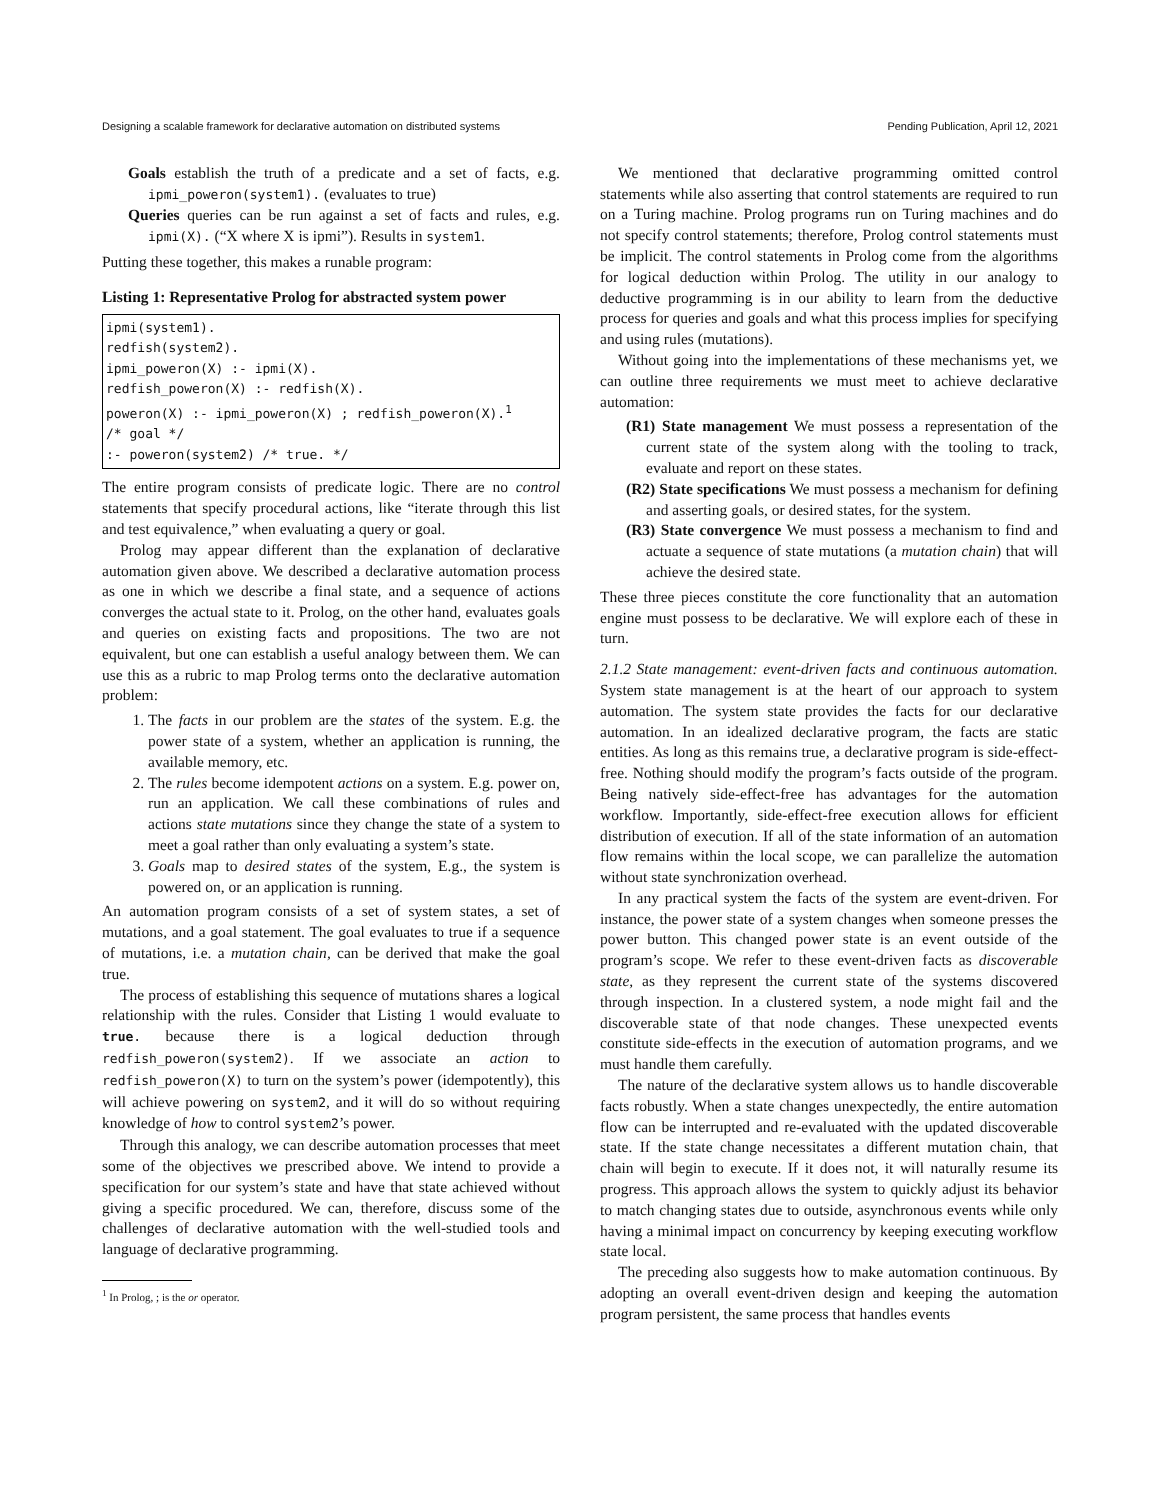Designing a scalable framework for declarative automation on distributed systems Pending Publication, April 12, 2021
Goals establish the truth of a predicate and a set of facts, e.g. ipmi_poweron(system1). (evaluates to true)
Queries queries can be run against a set of facts and rules, e.g. ipmi(X). (“X where X is ipmi”). Results in system1.
Putting these together, this makes a runable program:
Listing 1: Representative Prolog for abstracted system power
ipmi(system1).
redfish(system2).
ipmi_poweron(X) :- ipmi(X).
redfish_poweron(X) :- redfish(X).
poweron(X) :- ipmi_poweron(X) ; redfish_poweron(X).1
/* goal */
:- poweron(system2) /* true. */
The entire program consists of predicate logic. There are no control statements that specify procedural actions, like “iterate through this list and test equivalence,” when evaluating a query or goal.
Prolog may appear different than the explanation of declarative automation given above. We described a declarative automation process as one in which we describe a final state, and a sequence of actions converges the actual state to it. Prolog, on the other hand, evaluates goals and queries on existing facts and propositions. The two are not equivalent, but one can establish a useful analogy between them. We can use this as a rubric to map Prolog terms onto the declarative automation problem:
1. The facts in our problem are the states of the system. E.g. the power state of a system, whether an application is running, the available memory, etc.
2. The rules become idempotent actions on a system. E.g. power on, run an application. We call these combinations of rules and actions state mutations since they change the state of a system to meet a goal rather than only evaluating a system’s state.
3. Goals map to desired states of the system, E.g., the system is powered on, or an application is running.
An automation program consists of a set of system states, a set of mutations, and a goal statement. The goal evaluates to true if a sequence of mutations, i.e. a mutation chain, can be derived that make the goal true.
The process of establishing this sequence of mutations shares a logical relationship with the rules. Consider that Listing 1 would evaluate to true. because there is a logical deduction through redfish_poweron(system2). If we associate an action to redfish_poweron(X) to turn on the system’s power (idempotently), this will achieve powering on system2, and it will do so without requiring knowledge of how to control system2’s power.
Through this analogy, we can describe automation processes that meet some of the objectives we prescribed above. We intend to provide a specification for our system’s state and have that state achieved without giving a specific procedured. We can, therefore, discuss some of the challenges of declarative automation with the well-studied tools and language of declarative programming.
<sup>1</sup> In Prolog, ; is the or operator.
We mentioned that declarative programming omitted control statements while also asserting that control statements are required to run on a Turing machine. Prolog programs run on Turing machines and do not specify control statements; therefore, Prolog control statements must be implicit. The control statements in Prolog come from the algorithms for logical deduction within Prolog. The utility in our analogy to deductive programming is in our ability to learn from the deductive process for queries and goals and what this process implies for specifying and using rules (mutations).
Without going into the implementations of these mechanisms yet, we can outline three requirements we must meet to achieve declarative automation:
(R1) State management We must possess a representation of the current state of the system along with the tooling to track, evaluate and report on these states.
(R2) State specifications We must possess a mechanism for defining and asserting goals, or desired states, for the system.
(R3) State convergence We must possess a mechanism to find and actuate a sequence of state mutations (a mutation chain) that will achieve the desired state.
These three pieces constitute the core functionality that an automation engine must possess to be declarative. We will explore each of these in turn.
2.1.2 State management: event-driven facts and continuous automation. System state management is at the heart of our approach to system automation. The system state provides the facts for our declarative automation. In an idealized declarative program, the facts are static entities. As long as this remains true, a declarative program is side-effect-free. Nothing should modify the program’s facts outside of the program. Being natively side-effect-free has advantages for the automation workflow. Importantly, side-effect-free execution allows for efficient distribution of execution. If all of the state information of an automation flow remains within the local scope, we can parallelize the automation without state synchronization overhead.
In any practical system the facts of the system are event-driven. For instance, the power state of a system changes when someone presses the power button. This changed power state is an event outside of the program’s scope. We refer to these event-driven facts as discoverable state, as they represent the current state of the systems discovered through inspection. In a clustered system, a node might fail and the discoverable state of that node changes. These unexpected events constitute side-effects in the execution of automation programs, and we must handle them carefully.
The nature of the declarative system allows us to handle discoverable facts robustly. When a state changes unexpectedly, the entire automation flow can be interrupted and re-evaluated with the updated discoverable state. If the state change necessitates a different mutation chain, that chain will begin to execute. If it does not, it will naturally resume its progress. This approach allows the system to quickly adjust its behavior to match changing states due to outside, asynchronous events while only having a minimal impact on concurrency by keeping executing workflow state local.
The preceding also suggests how to make automation continuous. By adopting an overall event-driven design and keeping the automation program persistent, the same process that handles events